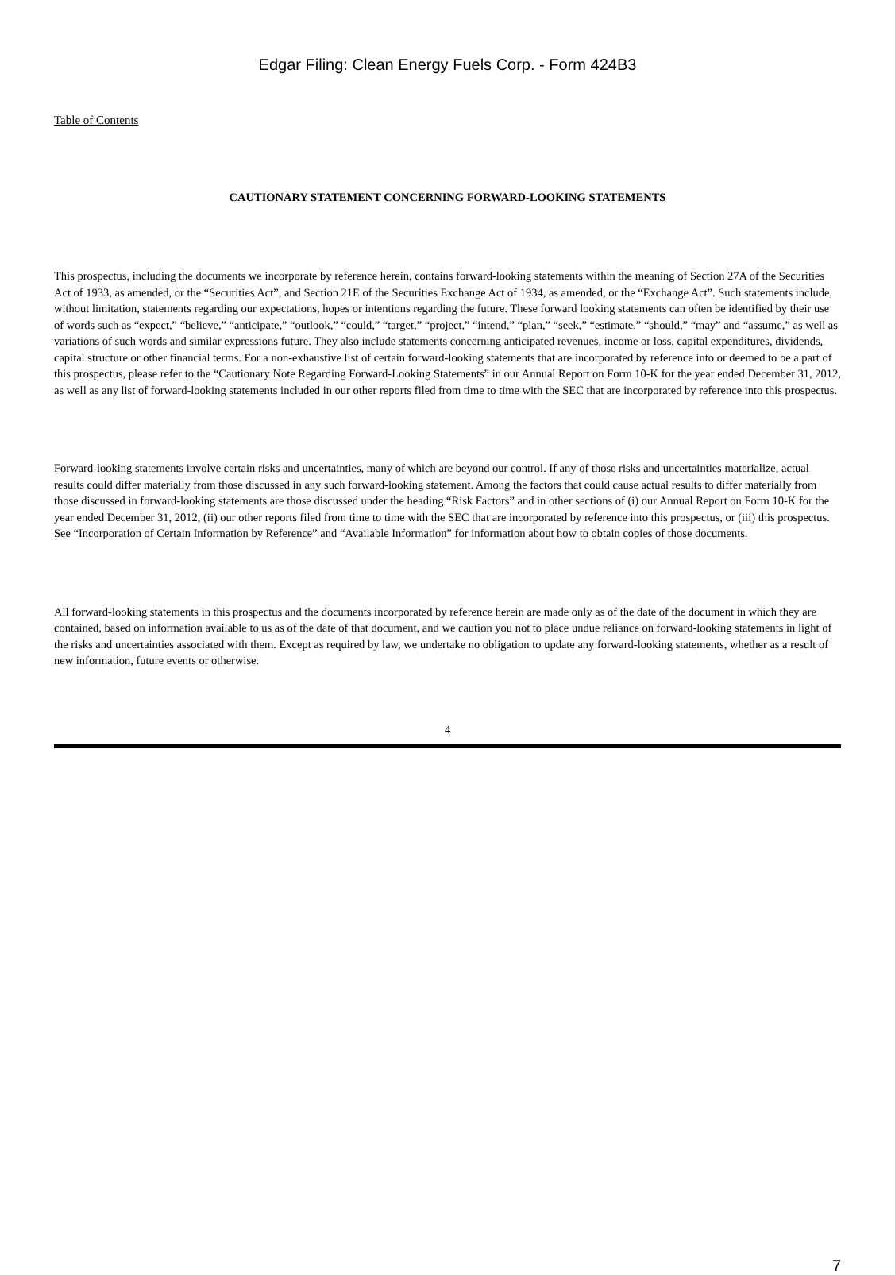Edgar Filing: Clean Energy Fuels Corp. - Form 424B3
Table of Contents
CAUTIONARY STATEMENT CONCERNING FORWARD-LOOKING STATEMENTS
This prospectus, including the documents we incorporate by reference herein, contains forward-looking statements within the meaning of Section 27A of the Securities Act of 1933, as amended, or the “Securities Act”, and Section 21E of the Securities Exchange Act of 1934, as amended, or the “Exchange Act”. Such statements include, without limitation, statements regarding our expectations, hopes or intentions regarding the future. These forward looking statements can often be identified by their use of words such as “expect,” “believe,” “anticipate,” “outlook,” “could,” “target,” “project,” “intend,” “plan,” “seek,” “estimate,” “should,” “may” and “assume,” as well as variations of such words and similar expressions future. They also include statements concerning anticipated revenues, income or loss, capital expenditures, dividends, capital structure or other financial terms. For a non-exhaustive list of certain forward-looking statements that are incorporated by reference into or deemed to be a part of this prospectus, please refer to the “Cautionary Note Regarding Forward-Looking Statements” in our Annual Report on Form 10-K for the year ended December 31, 2012, as well as any list of forward-looking statements included in our other reports filed from time to time with the SEC that are incorporated by reference into this prospectus.
Forward-looking statements involve certain risks and uncertainties, many of which are beyond our control. If any of those risks and uncertainties materialize, actual results could differ materially from those discussed in any such forward-looking statement. Among the factors that could cause actual results to differ materially from those discussed in forward-looking statements are those discussed under the heading “Risk Factors” and in other sections of (i) our Annual Report on Form 10-K for the year ended December 31, 2012, (ii) our other reports filed from time to time with the SEC that are incorporated by reference into this prospectus, or (iii) this prospectus. See “Incorporation of Certain Information by Reference” and “Available Information” for information about how to obtain copies of those documents.
All forward-looking statements in this prospectus and the documents incorporated by reference herein are made only as of the date of the document in which they are contained, based on information available to us as of the date of that document, and we caution you not to place undue reliance on forward-looking statements in light of the risks and uncertainties associated with them. Except as required by law, we undertake no obligation to update any forward-looking statements, whether as a result of new information, future events or otherwise.
4
7